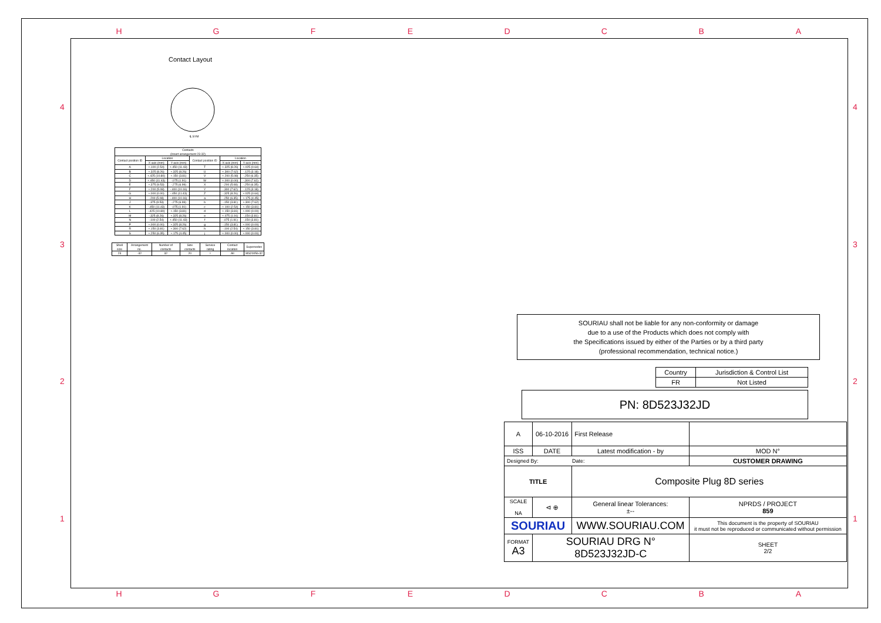HGFEDCBA
HGFEDCBA
4321 4321
Contact Layout
℄ SYM
| Contacts (Insert arrangement 23-32) | | | | | |
| --- | --- | --- | --- | --- | --- |
| Contact position ID | Location | | Contact position ID | Location | |
| | X-axis (mm) | Y-axis (mm) | | X-axis (mm) | Y-axis (mm) |
| A | +.100 (2.54) | +.450 (11.43) | T | +.325 (8.26) | +.025 (0.64) |
| B | +.325 (8.26) | +.325 (8.26) | U | +.300 (7.62) | -.125 (3.18) |
| C | +.425 (10.80) | +.150 (3.81) | V | +.200 (5.08) | -.250 (6.35) |
| D | +.450 (11.43) | -.075 (1.91) | W | +.000 (0.00) | -.300 (7.62) |
| E | +.375 (9.53) | -.275 (6.99) | X | -.200 (5.08) | -.250 (6.35) |
| F | +.200 (5.08) | -.400 (10.16) | Y | -.300 (7.62) | -.125 (3.18) |
| G | +.000 (0.00) | -.450 (11.43) | Z | -.325 (8.26) | +.025 (0.64) |
| H | -.200 (5.08) | -.400 (10.16) | a | -.250 (6.35) | +.175 (4.45) |
| J | -.375 (9.53) | -.275 (6.99) | b | -.150 (3.81) | +.300 (7.62) |
| K | -.450 (11.43) | -.075 (1.91) | c | +.100 (2.54) | +.150 (3.81) |
| L | -.425 (10.80) | +.150 (3.81) | d | +.150 (3.81) | +.000 (0.00) |
| M | -.325 (8.26) | +.325 (8.26) | e | +.075 (1.91) | -.150 (3.81) |
| N | -.100 (2.54) | +.450 (11.43) | f | -.075 (1.91) | -.150 (3.81) |
| P | +.000 (0.00) | +.325 (8.26) | g | -.150 (3.81) | +.000 (0.00) |
| R | +.150 (3.81) | +.300 (7.62) | h | -.100 (2.54) | +.150 (3.81) |
| S | +.250 (6.35) | +.175 (4.45) | j | +.000 (0.00) | +.000 (0.00) |
| Shell size | Arrangement no. | Number of contacts | Size contacts | Service rating | Contact location | Supersedes |
| --- | --- | --- | --- | --- | --- | --- |
| 23 | -32 | 32 | 20 | I | All | MS20056-32 |
SOURIAU shall not be liable for any non-conformity or damage
due to a use of the Products which does not comply with
the Specifications issued by either of the Parties or by a third party
(professional recommendation, technical notice.)
| Country | Jurisdiction & Control List |
| FR | Not Listed |
PN: 8D523J32JD
| A | 06-10-2016 | First Release | | | |
| ISS | DATE | Latest modification - by | | | MOD N° |
| Designed By: Date: | | | CUSTOMER DRAWING | | |
| TITLE | | Composite Plug 8D series | | | |
| SCALE NA | ⊲ ⊕ | General linear Tolerances: ±-- | NPRDS / PROJECT 859 | | |
| SOURIAU | | WWW.SOURIAU.COM | | This document is the property of SOURIAU it must not be reproduced or communicated without permission | |
| FORMAT A3 | SOURIAU DRG N° 8D523J32JD-C | | | | SHEET 2/2 |